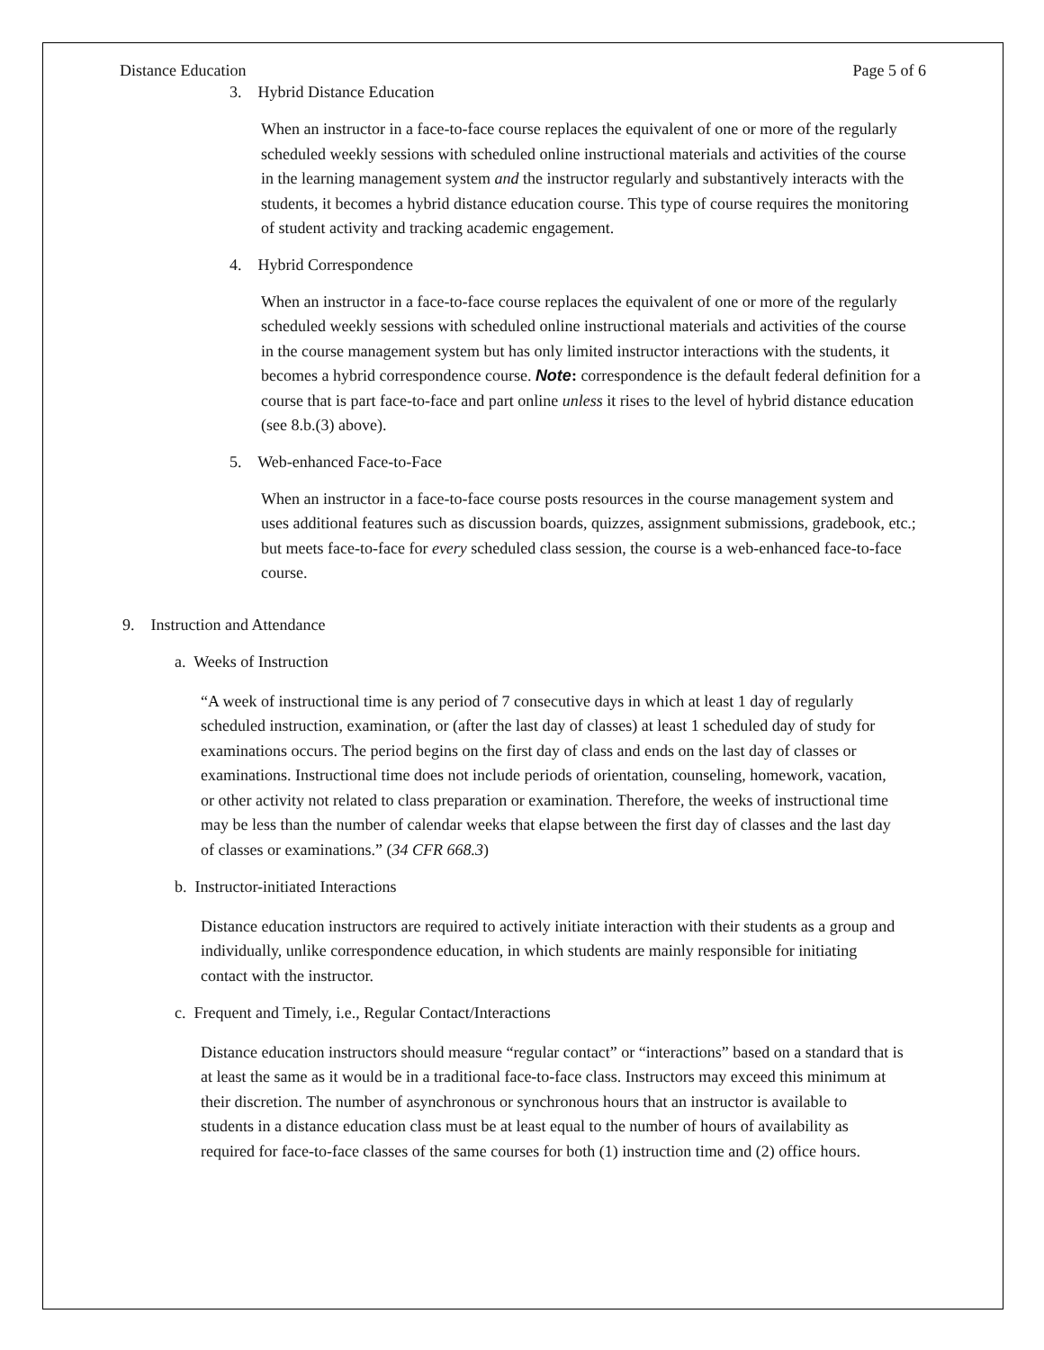Distance Education Page 5 of 6
3. Hybrid Distance Education
When an instructor in a face-to-face course replaces the equivalent of one or more of the regularly scheduled weekly sessions with scheduled online instructional materials and activities of the course in the learning management system and the instructor regularly and substantively interacts with the students, it becomes a hybrid distance education course. This type of course requires the monitoring of student activity and tracking academic engagement.
4. Hybrid Correspondence
When an instructor in a face-to-face course replaces the equivalent of one or more of the regularly scheduled weekly sessions with scheduled online instructional materials and activities of the course in the course management system but has only limited instructor interactions with the students, it becomes a hybrid correspondence course. Note: correspondence is the default federal definition for a course that is part face-to-face and part online unless it rises to the level of hybrid distance education (see 8.b.(3) above).
5. Web-enhanced Face-to-Face
When an instructor in a face-to-face course posts resources in the course management system and uses additional features such as discussion boards, quizzes, assignment submissions, gradebook, etc.; but meets face-to-face for every scheduled class session, the course is a web-enhanced face-to-face course.
9. Instruction and Attendance
a. Weeks of Instruction
“A week of instructional time is any period of 7 consecutive days in which at least 1 day of regularly scheduled instruction, examination, or (after the last day of classes) at least 1 scheduled day of study for examinations occurs. The period begins on the first day of class and ends on the last day of classes or examinations. Instructional time does not include periods of orientation, counseling, homework, vacation, or other activity not related to class preparation or examination. Therefore, the weeks of instructional time may be less than the number of calendar weeks that elapse between the first day of classes and the last day of classes or examinations.” (34 CFR 668.3)
b. Instructor-initiated Interactions
Distance education instructors are required to actively initiate interaction with their students as a group and individually, unlike correspondence education, in which students are mainly responsible for initiating contact with the instructor.
c. Frequent and Timely, i.e., Regular Contact/Interactions
Distance education instructors should measure “regular contact” or “interactions” based on a standard that is at least the same as it would be in a traditional face-to-face class. Instructors may exceed this minimum at their discretion. The number of asynchronous or synchronous hours that an instructor is available to students in a distance education class must be at least equal to the number of hours of availability as required for face-to-face classes of the same courses for both (1) instruction time and (2) office hours.